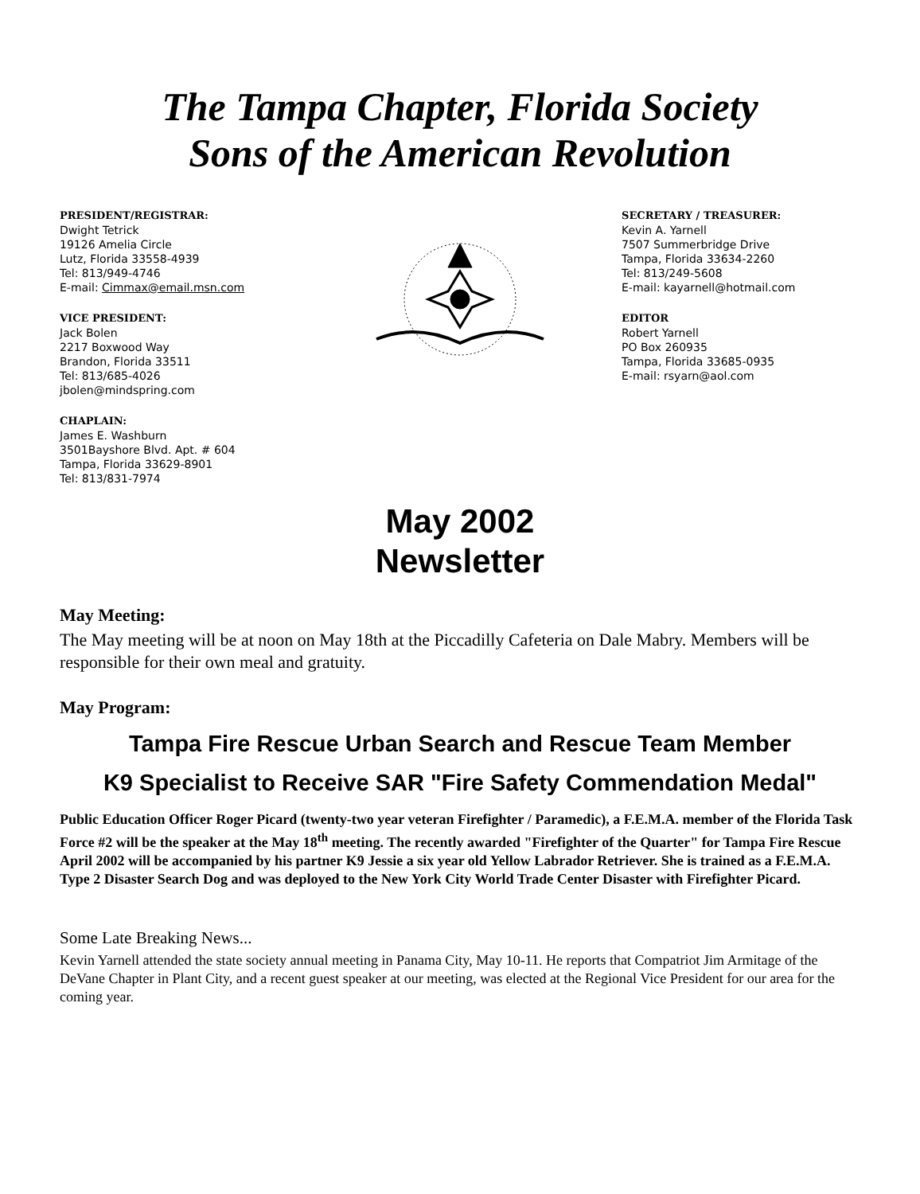The Tampa Chapter, Florida Society
Sons of the American Revolution
PRESIDENT/REGISTRAR:
Dwight Tetrick
19126 Amelia Circle
Lutz, Florida 33558-4939
Tel: 813/949-4746
E-mail: Cimmax@email.msn.com
VICE PRESIDENT:
Jack Bolen
2217 Boxwood Way
Brandon, Florida 33511
Tel: 813/685-4026
jbolen@mindspring.com
CHAPLAIN:
James E. Washburn
3501Bayshore Blvd. Apt. # 604
Tampa, Florida 33629-8901
Tel: 813/831-7974
SECRETARY / TREASURER:
Kevin A. Yarnell
7507 Summerbridge Drive
Tampa, Florida 33634-2260
Tel: 813/249-5608
E-mail: kayarnell@hotmail.com
EDITOR
Robert Yarnell
PO Box 260935
Tampa, Florida 33685-0935
E-mail: rsyarn@aol.com
May 2002
Newsletter
May Meeting:
The May meeting will be at noon on May 18th at the Piccadilly Cafeteria on Dale Mabry. Members will be responsible for their own meal and gratuity.
May Program:
Tampa Fire Rescue Urban Search and Rescue Team Member
K9 Specialist to Receive SAR "Fire Safety Commendation Medal"
Public Education Officer Roger Picard (twenty-two year veteran Firefighter / Paramedic), a F.E.M.A. member of the Florida Task Force #2 will be the speaker at the May 18<sup>th</sup> meeting. The recently awarded "Firefighter of the Quarter" for Tampa Fire Rescue April 2002 will be accompanied by his partner K9 Jessie a six year old Yellow Labrador Retriever. She is trained as a F.E.M.A. Type 2 Disaster Search Dog and was deployed to the New York City World Trade Center Disaster with Firefighter Picard.
Some Late Breaking News...
Kevin Yarnell attended the state society annual meeting in Panama City, May 10-11. He reports that Compatriot Jim Armitage of the DeVane Chapter in Plant City, and a recent guest speaker at our meeting, was elected at the Regional Vice President for our area for the coming year.